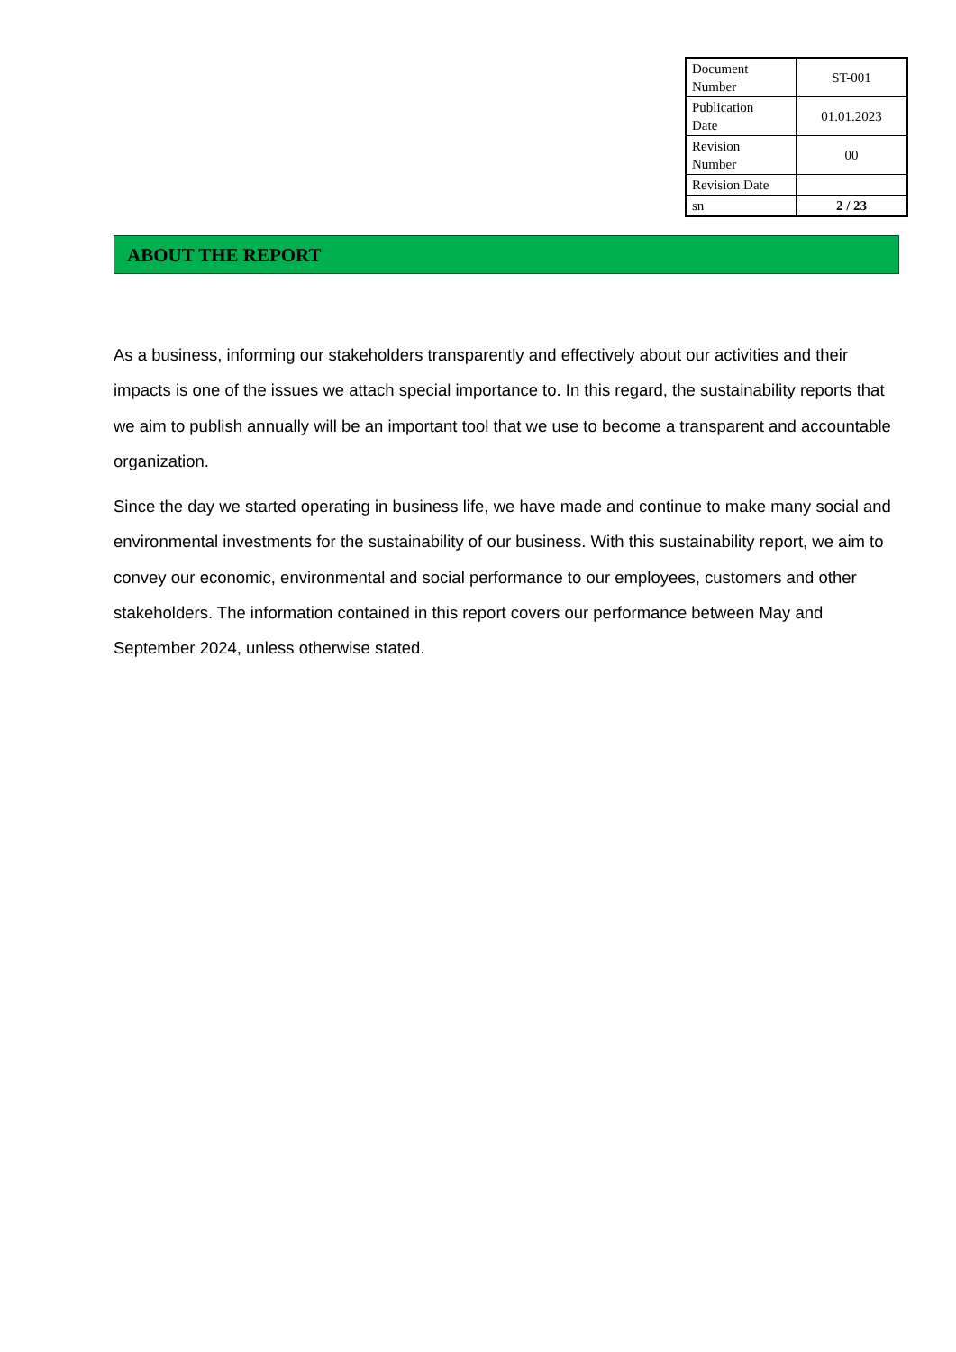| Document Number | ST-001 |
| Publication Date | 01.01.2023 |
| Revision Number | 00 |
| Revision Date | |
| sn | 2 / 23 |
ABOUT THE REPORT
As a business, informing our stakeholders transparently and effectively about our activities and their impacts is one of the issues we attach special importance to. In this regard, the sustainability reports that we aim to publish annually will be an important tool that we use to become a transparent and accountable organization.
Since the day we started operating in business life, we have made and continue to make many social and environmental investments for the sustainability of our business. With this sustainability report, we aim to convey our economic, environmental and social performance to our employees, customers and other stakeholders. The information contained in this report covers our performance between May and September 2024, unless otherwise stated.